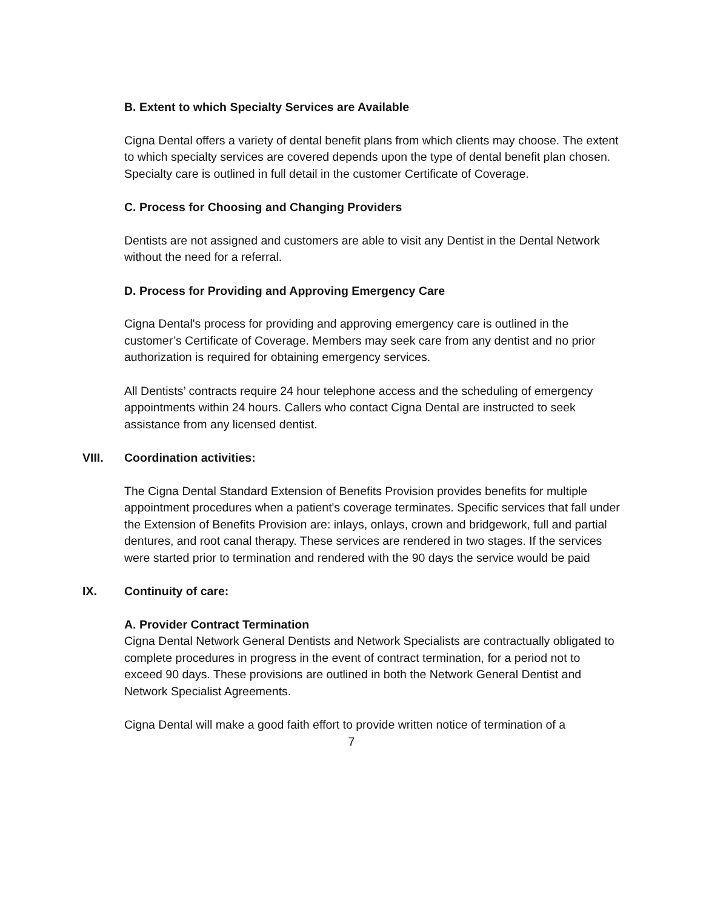B. Extent to which Specialty Services are Available
Cigna Dental offers a variety of dental benefit plans from which clients may choose. The extent to which specialty services are covered depends upon the type of dental benefit plan chosen. Specialty care is outlined in full detail in the customer Certificate of Coverage.
C. Process for Choosing and Changing Providers
Dentists are not assigned and customers are able to visit any Dentist in the Dental Network without the need for a referral.
D. Process for Providing and Approving Emergency Care
Cigna Dental's process for providing and approving emergency care is outlined in the customer’s Certificate of Coverage. Members may seek care from any dentist and no prior authorization is required for obtaining emergency services.
All Dentists’ contracts require 24 hour telephone access and the scheduling of emergency appointments within 24 hours. Callers who contact Cigna Dental are instructed to seek assistance from any licensed dentist.
VIII. Coordination activities:
The Cigna Dental Standard Extension of Benefits Provision provides benefits for multiple appointment procedures when a patient's coverage terminates. Specific services that fall under the Extension of Benefits Provision are: inlays, onlays, crown and bridgework, full and partial dentures, and root canal therapy. These services are rendered in two stages. If the services were started prior to termination and rendered with the 90 days the service would be paid
IX. Continuity of care:
A. Provider Contract Termination
Cigna Dental Network General Dentists and Network Specialists are contractually obligated to complete procedures in progress in the event of contract termination, for a period not to exceed 90 days. These provisions are outlined in both the Network General Dentist and Network Specialist Agreements.
Cigna Dental will make a good faith effort to provide written notice of termination of a
7